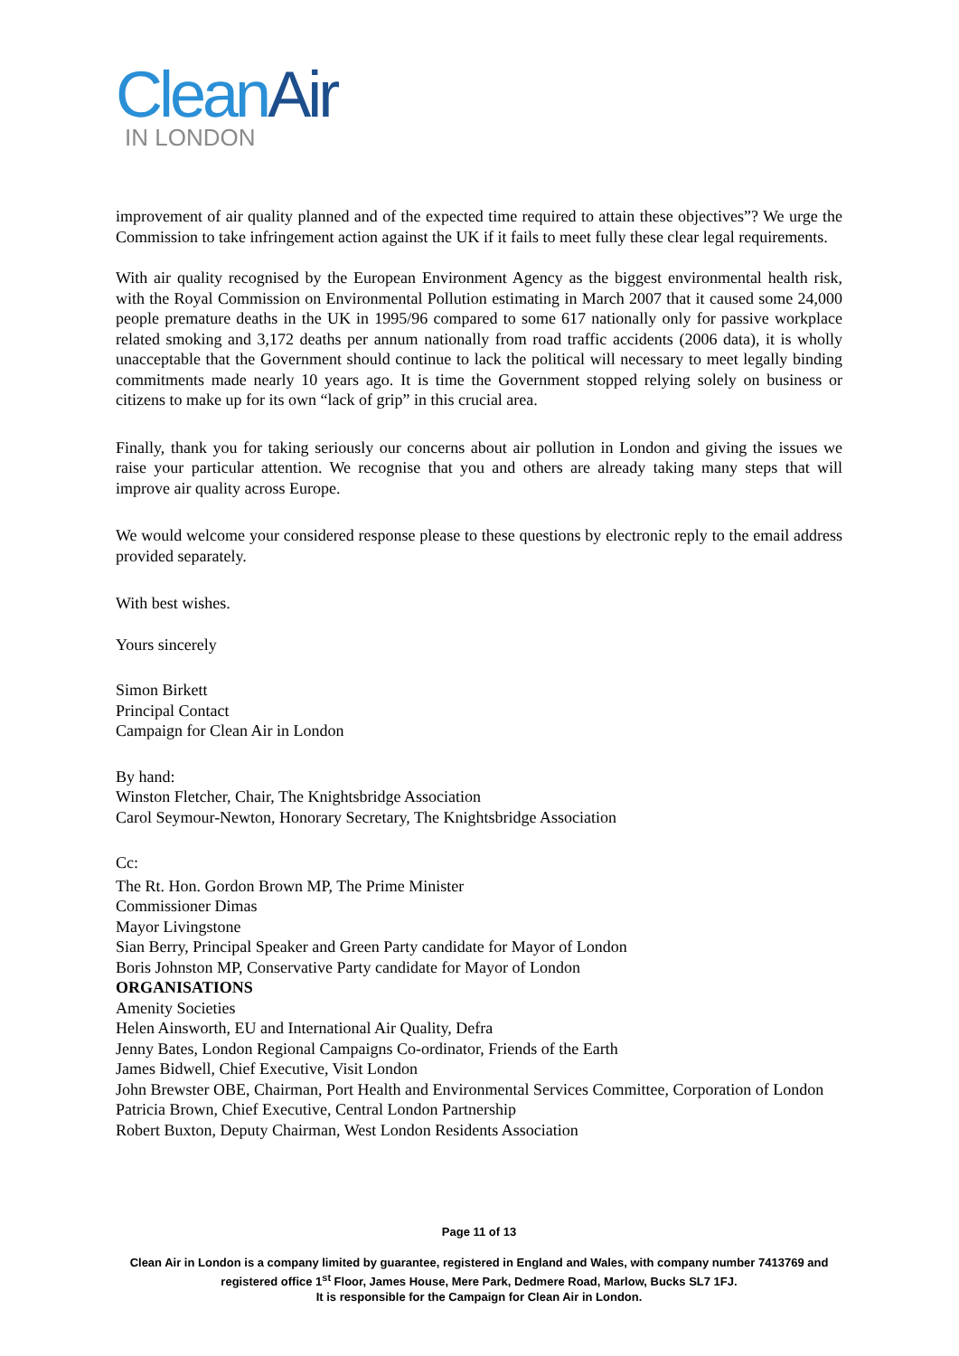CleanAir
IN LONDON
improvement of air quality planned and of the expected time required to attain these objectives”? We urge the Commission to take infringement action against the UK if it fails to meet fully these clear legal requirements.
With air quality recognised by the European Environment Agency as the biggest environmental health risk, with the Royal Commission on Environmental Pollution estimating in March 2007 that it caused some 24,000 people premature deaths in the UK in 1995/96 compared to some 617 nationally only for passive workplace related smoking and 3,172 deaths per annum nationally from road traffic accidents (2006 data), it is wholly unacceptable that the Government should continue to lack the political will necessary to meet legally binding commitments made nearly 10 years ago. It is time the Government stopped relying solely on business or citizens to make up for its own “lack of grip” in this crucial area.
Finally, thank you for taking seriously our concerns about air pollution in London and giving the issues we raise your particular attention. We recognise that you and others are already taking many steps that will improve air quality across Europe.
We would welcome your considered response please to these questions by electronic reply to the email address provided separately.
With best wishes.
Yours sincerely
Simon Birkett
Principal Contact
Campaign for Clean Air in London
By hand:
Winston Fletcher, Chair, The Knightsbridge Association
Carol Seymour-Newton, Honorary Secretary, The Knightsbridge Association
Cc:
The Rt. Hon. Gordon Brown MP, The Prime Minister
Commissioner Dimas
Mayor Livingstone
Sian Berry, Principal Speaker and Green Party candidate for Mayor of London
Boris Johnston MP, Conservative Party candidate for Mayor of London
ORGANISATIONS
Amenity Societies
Helen Ainsworth, EU and International Air Quality, Defra
Jenny Bates, London Regional Campaigns Co-ordinator, Friends of the Earth
James Bidwell, Chief Executive, Visit London
John Brewster OBE, Chairman, Port Health and Environmental Services Committee, Corporation of London
Patricia Brown, Chief Executive, Central London Partnership
Robert Buxton, Deputy Chairman, West London Residents Association
Page 11 of 13
Clean Air in London is a company limited by guarantee, registered in England and Wales, with company number 7413769 and registered office 1<sup>st</sup> Floor, James House, Mere Park, Dedmere Road, Marlow, Bucks SL7 1FJ.
It is responsible for the Campaign for Clean Air in London.